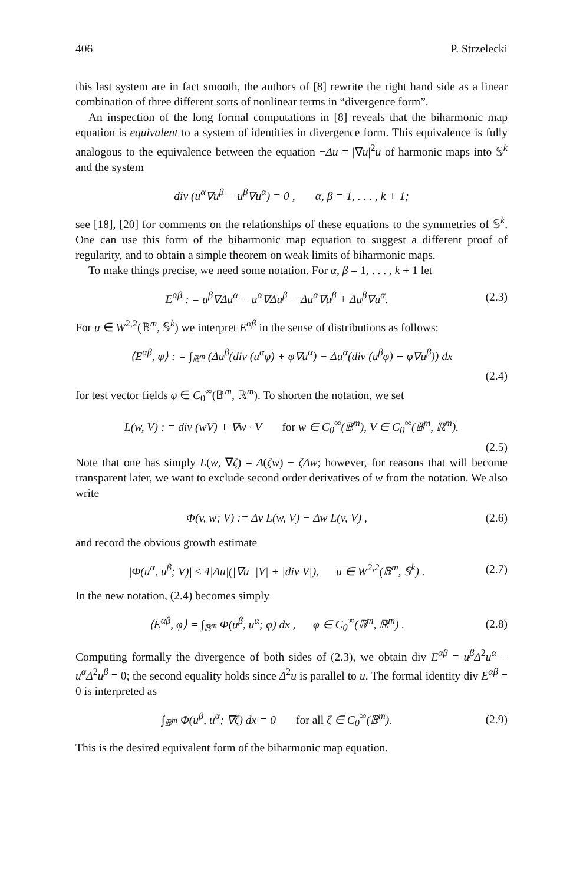406 P. Strzelecki
this last system are in fact smooth, the authors of [8] rewrite the right hand side as a linear combination of three different sorts of nonlinear terms in “divergence form”.
An inspection of the long formal computations in [8] reveals that the biharmonic map equation is equivalent to a system of identities in divergence form. This equivalence is fully analogous to the equivalence between the equation −Δu = |∇u|<sup>2</sup>u of harmonic maps into 𝕊<sup>k</sup> and the system
div (u<sup>α</sup>∇u<sup>β</sup> − u<sup>β</sup>∇u<sup>α</sup>) = 0 , α, β = 1, . . . , k + 1;
see [18], [20] for comments on the relationships of these equations to the symmetries of 𝕊<sup>k</sup>. One can use this form of the biharmonic map equation to suggest a different proof of regularity, and to obtain a simple theorem on weak limits of biharmonic maps.
To make things precise, we need some notation. For α, β = 1, . . . , k + 1 let
E<sup>αβ</sup> : = u<sup>β</sup>∇Δu<sup>α</sup> − u<sup>α</sup>∇Δu<sup>β</sup> − Δu<sup>α</sup>∇u<sup>β</sup> + Δu<sup>β</sup>∇u<sup>α</sup>. (2.3)
For u ∈ W<sup>2,2</sup>(𝔹<sup>m</sup>, 𝕊<sup>k</sup>) we interpret E<sup>αβ</sup> in the sense of distributions as follows:
⟨E<sup>αβ</sup>, φ⟩ : = ∫<sub>𝔹<sup>m</sup></sub> (Δu<sup>β</sup>(div (u<sup>α</sup>φ) + φ∇u<sup>α</sup>) − Δu<sup>α</sup>(div (u<sup>β</sup>φ) + φ∇u<sup>β</sup>)) dx
(2.4)
for test vector fields φ ∈ C<sub>0</sub><sup>∞</sup>(𝔹<sup>m</sup>, ℝ<sup>m</sup>). To shorten the notation, we set
L(w, V) : = div (wV) + ∇w · V for w ∈ C<sub>0</sub><sup>∞</sup>(𝔹<sup>m</sup>), V ∈ C<sub>0</sub><sup>∞</sup>(𝔹<sup>m</sup>, ℝ<sup>m</sup>).
(2.5)
Note that one has simply L(w, ∇ζ) = Δ(ζw) − ζΔw; however, for reasons that will become transparent later, we want to exclude second order derivatives of w from the notation. We also write
Φ(v, w; V) := Δv L(w, V) − Δw L(v, V) , (2.6)
and record the obvious growth estimate
|Φ(u<sup>α</sup>, u<sup>β</sup>; V)| ≤ 4|Δu|(|∇u| |V| + |div V|), u ∈ W<sup>2,2</sup>(𝔹<sup>m</sup>, 𝕊<sup>k</sup>) . (2.7)
In the new notation, (2.4) becomes simply
⟨E<sup>αβ</sup>, φ⟩ = ∫<sub>𝔹<sup>m</sup></sub> Φ(u<sup>β</sup>, u<sup>α</sup>; φ) dx , φ ∈ C<sub>0</sub><sup>∞</sup>(𝔹<sup>m</sup>, ℝ<sup>m</sup>) . (2.8)
Computing formally the divergence of both sides of (2.3), we obtain div E<sup>αβ</sup> = u<sup>β</sup>Δ<sup>2</sup>u<sup>α</sup> − u<sup>α</sup>Δ<sup>2</sup>u<sup>β</sup> = 0; the second equality holds since Δ<sup>2</sup>u is parallel to u. The formal identity div E<sup>αβ</sup> = 0 is interpreted as
∫<sub>𝔹<sup>m</sup></sub> Φ(u<sup>β</sup>, u<sup>α</sup>; ∇ζ) dx = 0 for all ζ ∈ C<sub>0</sub><sup>∞</sup>(𝔹<sup>m</sup>). (2.9)
This is the desired equivalent form of the biharmonic map equation.